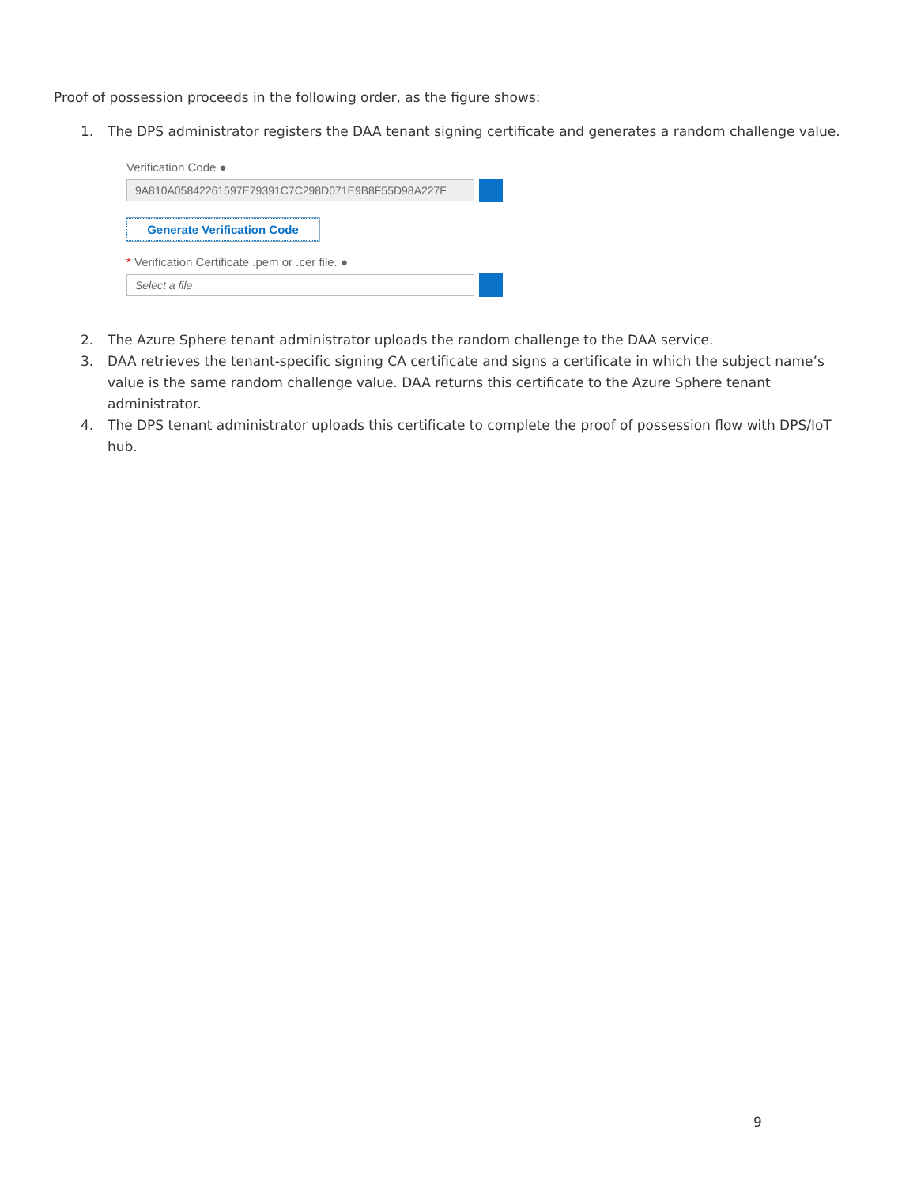Proof of possession proceeds in the following order, as the figure shows:
1. The DPS administrator registers the DAA tenant signing certificate and generates a random challenge value.
Verification Code ●
9A810A05842261597E79391C7C298D071E9B8F55D98A227F
Generate Verification Code
* Verification Certificate .pem or .cer file. ●
Select a file
2. The Azure Sphere tenant administrator uploads the random challenge to the DAA service.
3. DAA retrieves the tenant-specific signing CA certificate and signs a certificate in which the subject name’s value is the same random challenge value. DAA returns this certificate to the Azure Sphere tenant administrator.
4. The DPS tenant administrator uploads this certificate to complete the proof of possession flow with DPS/IoT hub.
9